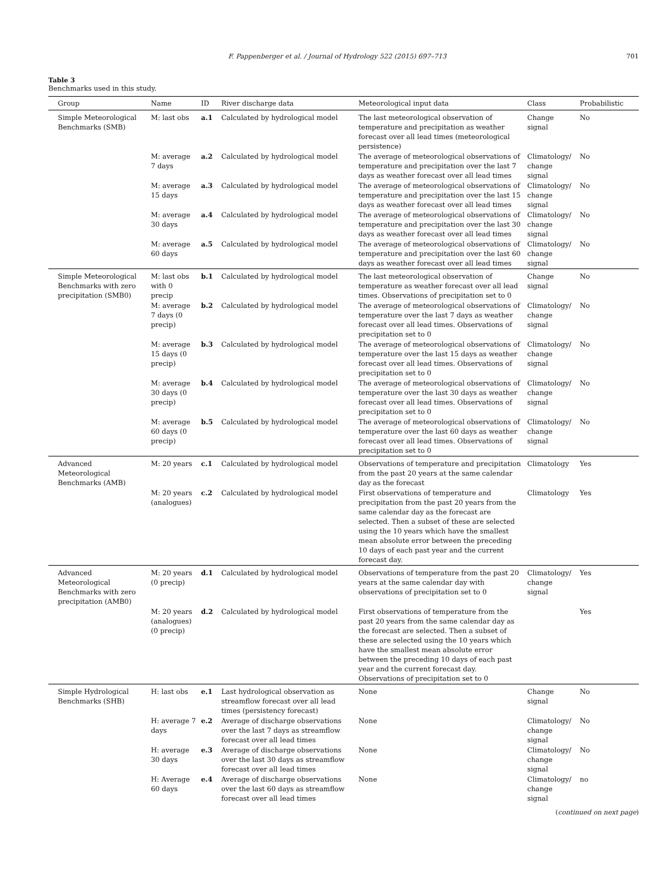F. Pappenberger et al. / Journal of Hydrology 522 (2015) 697–713 701
Table 3
Benchmarks used in this study.
| Group | Name | ID | River discharge data | Meteorological input data | Class | Probabilistic |
| --- | --- | --- | --- | --- | --- | --- |
| Simple Meteorological Benchmarks (SMB) | M: last obs | a.1 | Calculated by hydrological model | The last meteorological observation of temperature and precipitation as weather forecast over all lead times (meteorological persistence) | Change signal | No |
| | M: average 7 days | a.2 | Calculated by hydrological model | The average of meteorological observations of temperature and precipitation over the last 7 days as weather forecast over all lead times | Climatology/ change signal | No |
| | M: average 15 days | a.3 | Calculated by hydrological model | The average of meteorological observations of temperature and precipitation over the last 15 days as weather forecast over all lead times | Climatology/ change signal | No |
| | M: average 30 days | a.4 | Calculated by hydrological model | The average of meteorological observations of temperature and precipitation over the last 30 days as weather forecast over all lead times | Climatology/ change signal | No |
| | M: average 60 days | a.5 | Calculated by hydrological model | The average of meteorological observations of temperature and precipitation over the last 60 days as weather forecast over all lead times | Climatology/ change signal | No |
| Simple Meteorological Benchmarks with zero precipitation (SMB0) | M: last obs with 0 precip | b.1 | Calculated by hydrological model | The last meteorological observation of temperature as weather forecast over all lead times. Observations of precipitation set to 0 | Change signal | No |
| | M: average 7 days (0 precip) | b.2 | Calculated by hydrological model | The average of meteorological observations of temperature over the last 7 days as weather forecast over all lead times. Observations of precipitation set to 0 | Climatology/ change signal | No |
| | M: average 15 days (0 precip) | b.3 | Calculated by hydrological model | The average of meteorological observations of temperature over the last 15 days as weather forecast over all lead times. Observations of precipitation set to 0 | Climatology/ change signal | No |
| | M: average 30 days (0 precip) | b.4 | Calculated by hydrological model | The average of meteorological observations of temperature over the last 30 days as weather forecast over all lead times. Observations of precipitation set to 0 | Climatology/ change signal | No |
| | M: average 60 days (0 precip) | b.5 | Calculated by hydrological model | The average of meteorological observations of temperature over the last 60 days as weather forecast over all lead times. Observations of precipitation set to 0 | Climatology/ change signal | No |
| Advanced Meteorological Benchmarks (AMB) | M: 20 years | c.1 | Calculated by hydrological model | Observations of temperature and precipitation from the past 20 years at the same calendar day as the forecast | Climatology | Yes |
| | M: 20 years (analogues) | c.2 | Calculated by hydrological model | First observations of temperature and precipitation from the past 20 years from the same calendar day as the forecast are selected. Then a subset of these are selected using the 10 years which have the smallest mean absolute error between the preceding 10 days of each past year and the current forecast day. | Climatology | Yes |
| Advanced Meteorological Benchmarks with zero precipitation (AMB0) | M: 20 years (0 precip) | d.1 | Calculated by hydrological model | Observations of temperature from the past 20 years at the same calendar day with observations of precipitation set to 0 | Climatology/ change signal | Yes |
| | M: 20 years (analogues) (0 precip) | d.2 | Calculated by hydrological model | First observations of temperature from the past 20 years from the same calendar day as the forecast are selected. Then a subset of these are selected using the 10 years which have the smallest mean absolute error between the preceding 10 days of each past year and the current forecast day. Observations of precipitation set to 0 | | Yes |
| Simple Hydrological Benchmarks (SHB) | H: last obs | e.1 | Last hydrological observation as streamflow forecast over all lead times (persistency forecast) | None | Change signal | No |
| | H: average 7 days | e.2 | Average of discharge observations over the last 7 days as streamflow forecast over all lead times | None | Climatology/ change signal | No |
| | H: average 30 days | e.3 | Average of discharge observations over the last 30 days as streamflow forecast over all lead times | None | Climatology/ change signal | No |
| | H: Average 60 days | e.4 | Average of discharge observations over the last 60 days as streamflow forecast over all lead times | None | Climatology/ change signal | no |
(continued on next page)